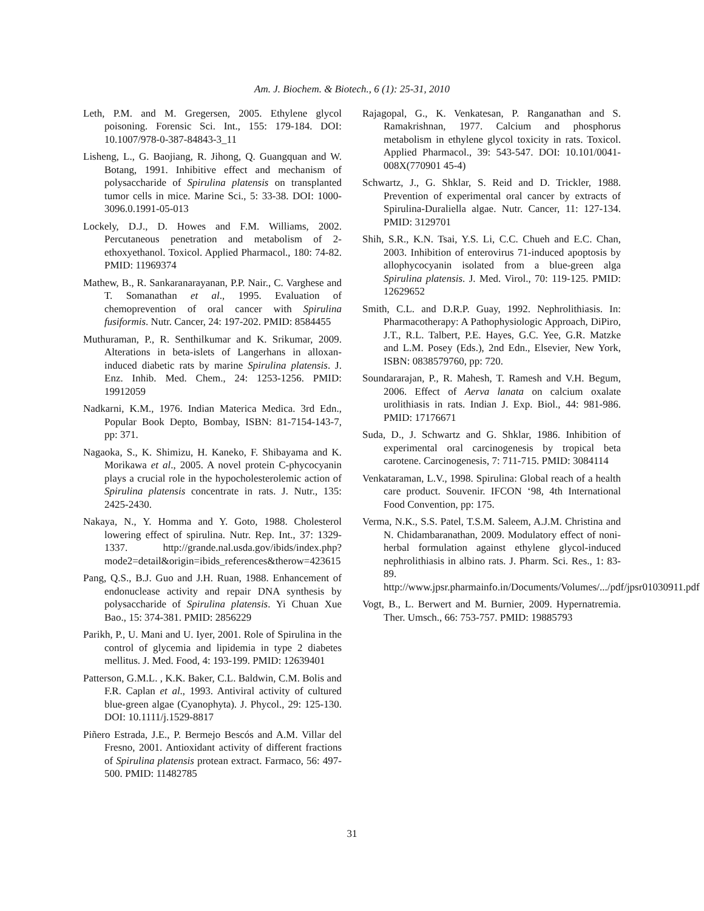Am. J. Biochem. & Biotech., 6 (1): 25-31, 2010
Leth, P.M. and M. Gregersen, 2005. Ethylene glycol poisoning. Forensic Sci. Int., 155: 179-184. DOI: 10.1007/978-0-387-84843-3_11
Lisheng, L., G. Baojiang, R. Jihong, Q. Guangquan and W. Botang, 1991. Inhibitive effect and mechanism of polysaccharide of Spirulina platensis on transplanted tumor cells in mice. Marine Sci., 5: 33-38. DOI: 1000-3096.0.1991-05-013
Lockely, D.J., D. Howes and F.M. Williams, 2002. Percutaneous penetration and metabolism of 2-ethoxyethanol. Toxicol. Applied Pharmacol., 180: 74-82. PMID: 11969374
Mathew, B., R. Sankaranarayanan, P.P. Nair., C. Varghese and T. Somanathan et al., 1995. Evaluation of chemoprevention of oral cancer with Spirulina fusiformis. Nutr. Cancer, 24: 197-202. PMID: 8584455
Muthuraman, P., R. Senthilkumar and K. Srikumar, 2009. Alterations in beta-islets of Langerhans in alloxan-induced diabetic rats by marine Spirulina platensis. J. Enz. Inhib. Med. Chem., 24: 1253-1256. PMID: 19912059
Nadkarni, K.M., 1976. Indian Materica Medica. 3rd Edn., Popular Book Depto, Bombay, ISBN: 81-7154-143-7, pp: 371.
Nagaoka, S., K. Shimizu, H. Kaneko, F. Shibayama and K. Morikawa et al., 2005. A novel protein C-phycocyanin plays a crucial role in the hypocholesterolemic action of Spirulina platensis concentrate in rats. J. Nutr., 135: 2425-2430.
Nakaya, N., Y. Homma and Y. Goto, 1988. Cholesterol lowering effect of spirulina. Nutr. Rep. Int., 37: 1329-1337. http://grande.nal.usda.gov/ibids/index.php?mode2=detail&origin=ibids_references&therow=423615
Pang, Q.S., B.J. Guo and J.H. Ruan, 1988. Enhancement of endonuclease activity and repair DNA synthesis by polysaccharide of Spirulina platensis. Yi Chuan Xue Bao., 15: 374-381. PMID: 2856229
Parikh, P., U. Mani and U. Iyer, 2001. Role of Spirulina in the control of glycemia and lipidemia in type 2 diabetes mellitus. J. Med. Food, 4: 193-199. PMID: 12639401
Patterson, G.M.L. , K.K. Baker, C.L. Baldwin, C.M. Bolis and F.R. Caplan et al., 1993. Antiviral activity of cultured blue-green algae (Cyanophyta). J. Phycol., 29: 125-130. DOI: 10.1111/j.1529-8817
Piñero Estrada, J.E., P. Bermejo Bescós and A.M. Villar del Fresno, 2001. Antioxidant activity of different fractions of Spirulina platensis protean extract. Farmaco, 56: 497-500. PMID: 11482785
Rajagopal, G., K. Venkatesan, P. Ranganathan and S. Ramakrishnan, 1977. Calcium and phosphorus metabolism in ethylene glycol toxicity in rats. Toxicol. Applied Pharmacol., 39: 543-547. DOI: 10.101/0041-008X(770901 45-4)
Schwartz, J., G. Shklar, S. Reid and D. Trickler, 1988. Prevention of experimental oral cancer by extracts of Spirulina-Duraliella algae. Nutr. Cancer, 11: 127-134. PMID: 3129701
Shih, S.R., K.N. Tsai, Y.S. Li, C.C. Chueh and E.C. Chan, 2003. Inhibition of enterovirus 71-induced apoptosis by allophycocyanin isolated from a blue-green alga Spirulina platensis. J. Med. Virol., 70: 119-125. PMID: 12629652
Smith, C.L. and D.R.P. Guay, 1992. Nephrolithiasis. In: Pharmacotherapy: A Pathophysiologic Approach, DiPiro, J.T., R.L. Talbert, P.E. Hayes, G.C. Yee, G.R. Matzke and L.M. Posey (Eds.), 2nd Edn., Elsevier, New York, ISBN: 0838579760, pp: 720.
Soundararajan, P., R. Mahesh, T. Ramesh and V.H. Begum, 2006. Effect of Aerva lanata on calcium oxalate urolithiasis in rats. Indian J. Exp. Biol., 44: 981-986. PMID: 17176671
Suda, D., J. Schwartz and G. Shklar, 1986. Inhibition of experimental oral carcinogenesis by tropical beta carotene. Carcinogenesis, 7: 711-715. PMID: 3084114
Venkataraman, L.V., 1998. Spirulina: Global reach of a health care product. Souvenir. IFCON ‘98, 4th International Food Convention, pp: 175.
Verma, N.K., S.S. Patel, T.S.M. Saleem, A.J.M. Christina and N. Chidambaranathan, 2009. Modulatory effect of noni-herbal formulation against ethylene glycol-induced nephrolithiasis in albino rats. J. Pharm. Sci. Res., 1: 83-89. http://www.jpsr.pharmainfo.in/Documents/Volumes/.../pdf/jpsr01030911.pdf
Vogt, B., L. Berwert and M. Burnier, 2009. Hypernatremia. Ther. Umsch., 66: 753-757. PMID: 19885793
31